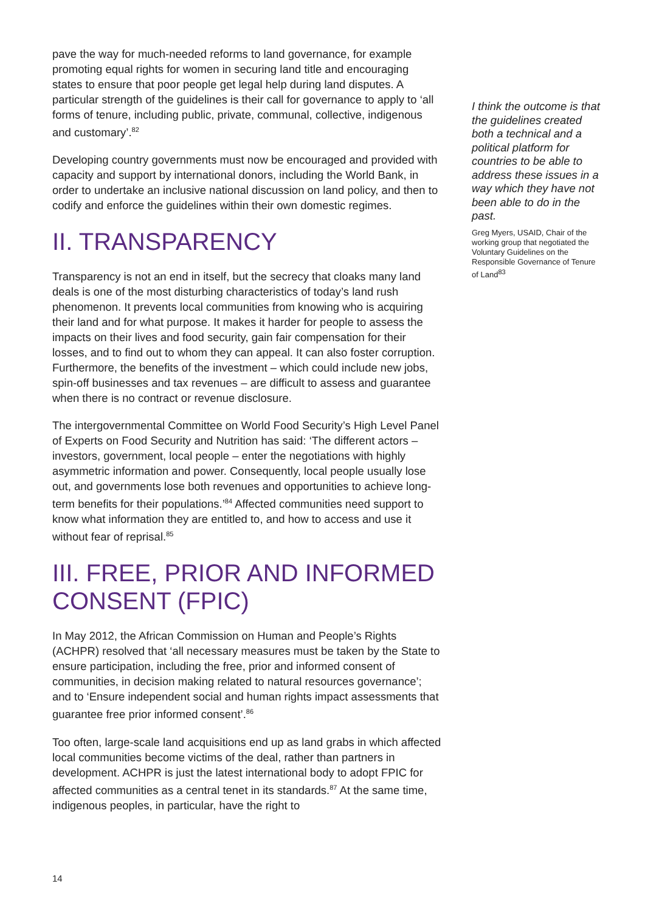pave the way for much-needed reforms to land governance, for example promoting equal rights for women in securing land title and encouraging states to ensure that poor people get legal help during land disputes. A particular strength of the guidelines is their call for governance to apply to ‘all forms of tenure, including public, private, communal, collective, indigenous and customary’.<sup>82</sup>
Developing country governments must now be encouraged and provided with capacity and support by international donors, including the World Bank, in order to undertake an inclusive national discussion on land policy, and then to codify and enforce the guidelines within their own domestic regimes.
II. TRANSPARENCY
Transparency is not an end in itself, but the secrecy that cloaks many land deals is one of the most disturbing characteristics of today’s land rush phenomenon. It prevents local communities from knowing who is acquiring their land and for what purpose. It makes it harder for people to assess the impacts on their lives and food security, gain fair compensation for their losses, and to find out to whom they can appeal. It can also foster corruption. Furthermore, the benefits of the investment – which could include new jobs, spin-off businesses and tax revenues – are difficult to assess and guarantee when there is no contract or revenue disclosure.
The intergovernmental Committee on World Food Security’s High Level Panel of Experts on Food Security and Nutrition has said: ‘The different actors – investors, government, local people – enter the negotiations with highly asymmetric information and power. Consequently, local people usually lose out, and governments lose both revenues and opportunities to achieve long-term benefits for their populations.’<sup>84</sup> Affected communities need support to know what information they are entitled to, and how to access and use it without fear of reprisal.<sup>85</sup>
III. FREE, PRIOR AND INFORMED CONSENT (FPIC)
In May 2012, the African Commission on Human and People’s Rights (ACHPR) resolved that ‘all necessary measures must be taken by the State to ensure participation, including the free, prior and informed consent of communities, in decision making related to natural resources governance’; and to ‘Ensure independent social and human rights impact assessments that guarantee free prior informed consent’.<sup>86</sup>
Too often, large-scale land acquisitions end up as land grabs in which affected local communities become victims of the deal, rather than partners in development. ACHPR is just the latest international body to adopt FPIC for affected communities as a central tenet in its standards.<sup>87</sup> At the same time, indigenous peoples, in particular, have the right to
I think the outcome is that the guidelines created both a technical and a political platform for countries to be able to address these issues in a way which they have not been able to do in the past.
Greg Myers, USAID, Chair of the working group that negotiated the Voluntary Guidelines on the Responsible Governance of Tenure of Land<sup>83</sup>
14